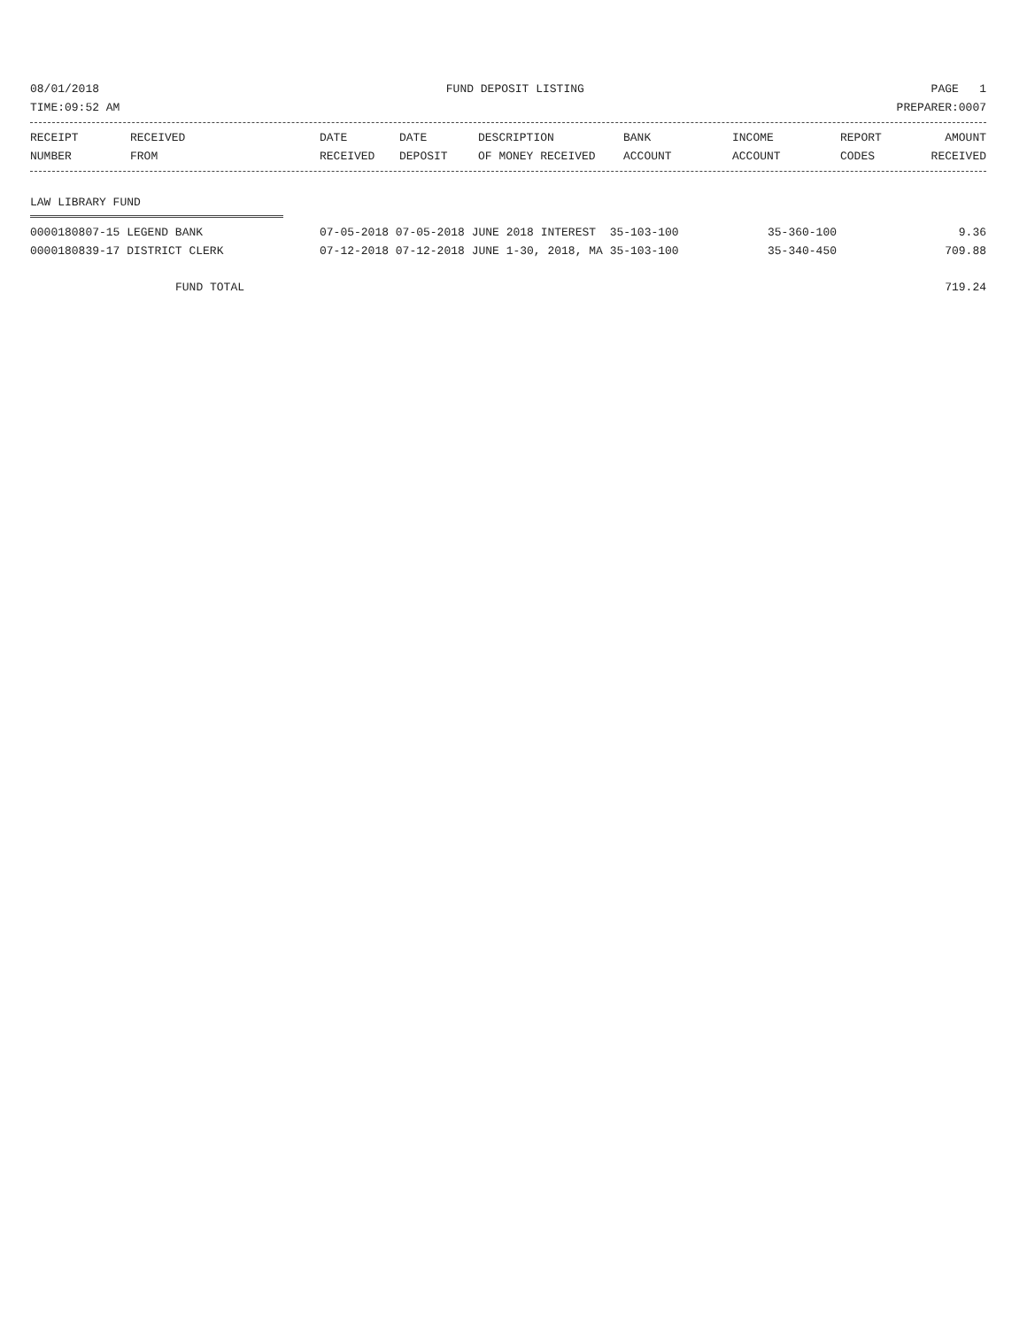08/01/2018 FUND DEPOSIT LISTING PAGE 1
TIME:09:52 AM PREPARER:0007
| RECEIPT NUMBER | RECEIVED FROM | DATE RECEIVED | DATE DEPOSIT | DESCRIPTION OF MONEY RECEIVED | BANK ACCOUNT | INCOME ACCOUNT | REPORT CODES | AMOUNT RECEIVED |
| --- | --- | --- | --- | --- | --- | --- | --- | --- |
LAW LIBRARY FUND
| 0000180807-15 LEGEND BANK | 07-05-2018 07-05-2018 JUNE 2018 INTEREST 35-103-100 | 35-360-100 | 9.36 |
| 0000180839-17 DISTRICT CLERK | 07-12-2018 07-12-2018 JUNE 1-30, 2018, MA 35-103-100 | 35-340-450 | 709.88 |
FUND TOTAL 719.24